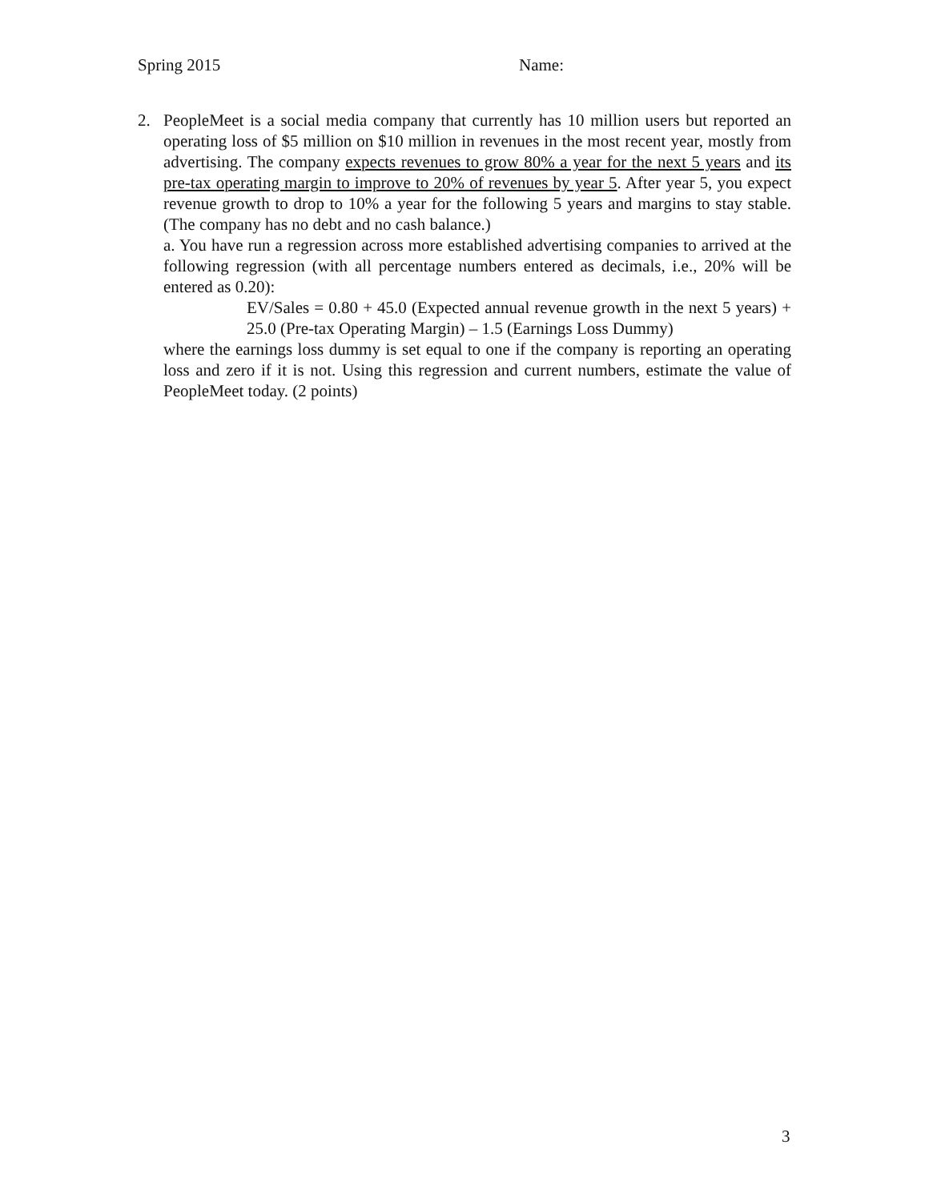Spring 2015 Name:
2. PeopleMeet is a social media company that currently has 10 million users but reported an operating loss of $5 million on $10 million in revenues in the most recent year, mostly from advertising. The company expects revenues to grow 80% a year for the next 5 years and its pre-tax operating margin to improve to 20% of revenues by year 5. After year 5, you expect revenue growth to drop to 10% a year for the following 5 years and margins to stay stable. (The company has no debt and no cash balance.)
a. You have run a regression across more established advertising companies to arrived at the following regression (with all percentage numbers entered as decimals, i.e., 20% will be entered as 0.20):
EV/Sales = 0.80 + 45.0 (Expected annual revenue growth in the next 5 years) + 25.0 (Pre-tax Operating Margin) – 1.5 (Earnings Loss Dummy)
where the earnings loss dummy is set equal to one if the company is reporting an operating loss and zero if it is not. Using this regression and current numbers, estimate the value of PeopleMeet today. (2 points)
3